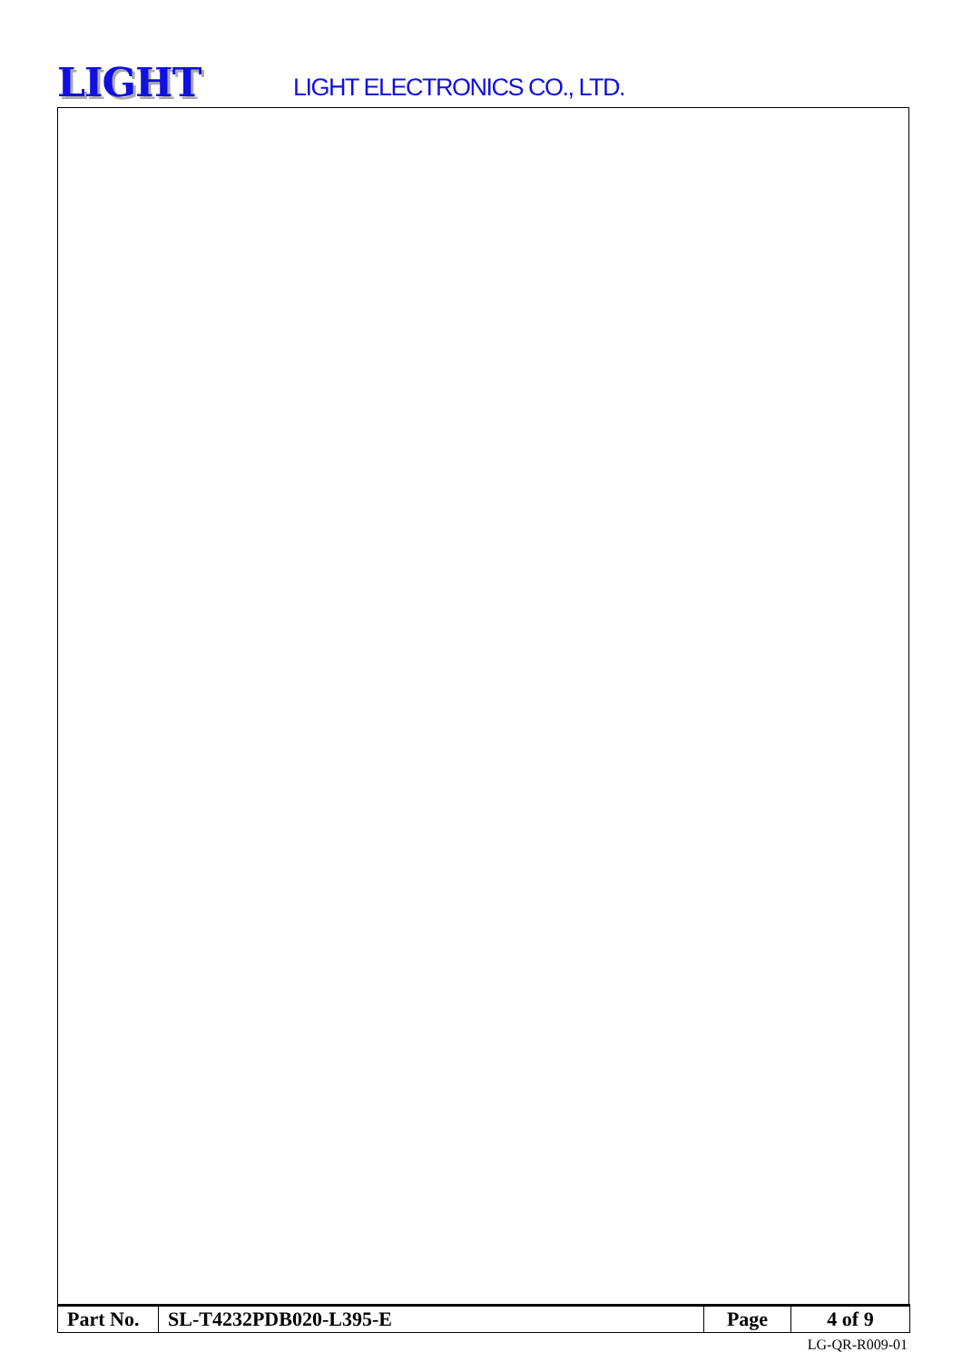LIGHT
LIGHT ELECTRONICS CO., LTD.
| Part No. | SL-T4232PDB020-L395-E | Page | 4 of 9 |
LG-QR-R009-01